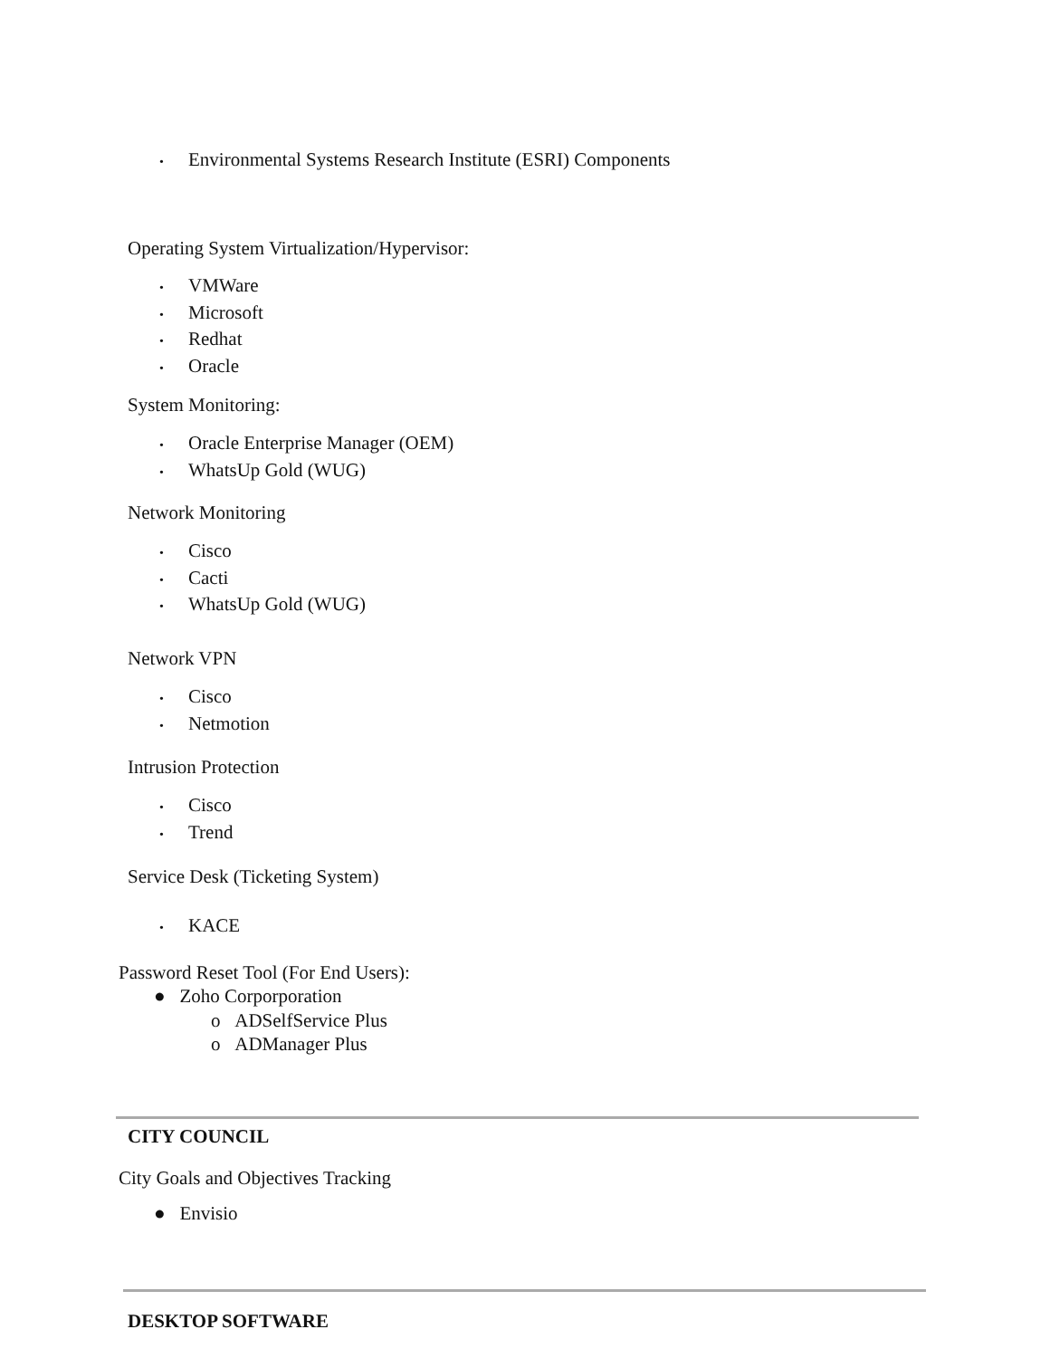• Environmental Systems Research Institute (ESRI) Components
Operating System Virtualization/Hypervisor:
• VMWare
• Microsoft
• Redhat
• Oracle
System Monitoring:
• Oracle Enterprise Manager (OEM)
• WhatsUp Gold (WUG)
Network Monitoring
• Cisco
• Cacti
• WhatsUp Gold (WUG)
Network VPN
• Cisco
• Netmotion
Intrusion Protection
• Cisco
• Trend
Service Desk (Ticketing System)
• KACE
Password Reset Tool (For End Users):
● Zoho Corporporation
o ADSelfService Plus
o ADManager Plus
CITY COUNCIL
City Goals and Objectives Tracking
● Envisio
DESKTOP SOFTWARE